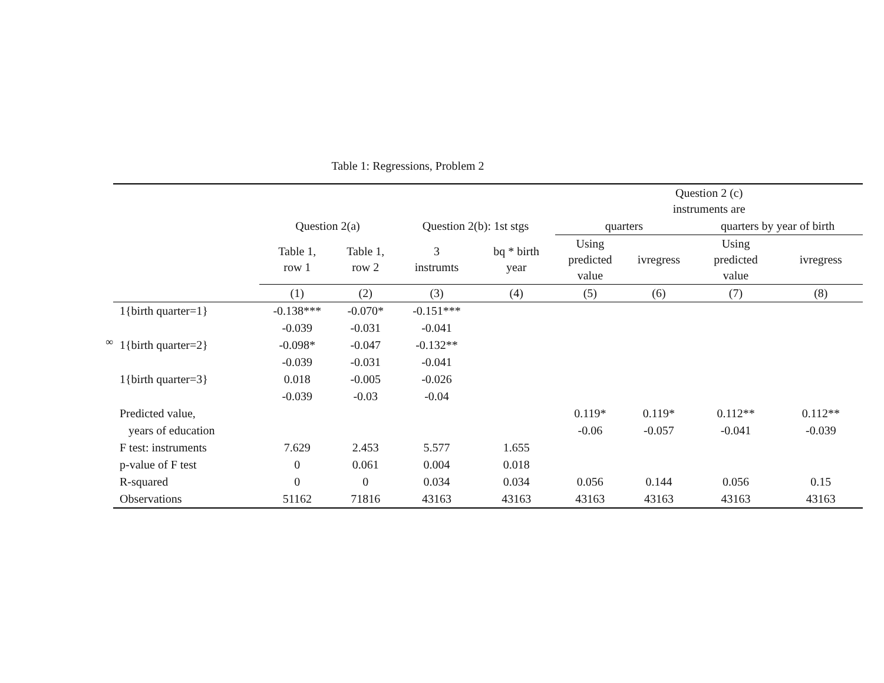∞
Table 1: Regressions, Problem 2
| | | | | | Question 2 (c) instruments are | | | |
| --- | --- | --- | --- | --- | --- | --- | --- | --- |
| | Question 2(a) | | Question 2(b): 1st stgs | | quarters | | quarters by year of birth | |
| | Table 1, row 1 | Table 1, row 2 | 3 instrumts | bq * birth year | Using predicted value | ivregress | Using predicted value | ivregress |
| | (1) | (2) | (3) | (4) | (5) | (6) | (7) | (8) |
| 1{birth quarter=1} | -0.138*** | -0.070* | -0.151*** | | | | | |
| | -0.039 | -0.031 | -0.041 | | | | | |
| 1{birth quarter=2} | -0.098* | -0.047 | -0.132** | | | | | |
| | -0.039 | -0.031 | -0.041 | | | | | |
| 1{birth quarter=3} | 0.018 | -0.005 | -0.026 | | | | | |
| | -0.039 | -0.03 | -0.04 | | | | | |
| Predicted value, | | | | | 0.119* | 0.119* | 0.112** | 0.112** |
| years of education | | | | | -0.06 | -0.057 | -0.041 | -0.039 |
| F test: instruments | 7.629 | 2.453 | 5.577 | 1.655 | | | | |
| p-value of F test | 0 | 0.061 | 0.004 | 0.018 | | | | |
| R-squared | 0 | 0 | 0.034 | 0.034 | 0.056 | 0.144 | 0.056 | 0.15 |
| Observations | 51162 | 71816 | 43163 | 43163 | 43163 | 43163 | 43163 | 43163 |